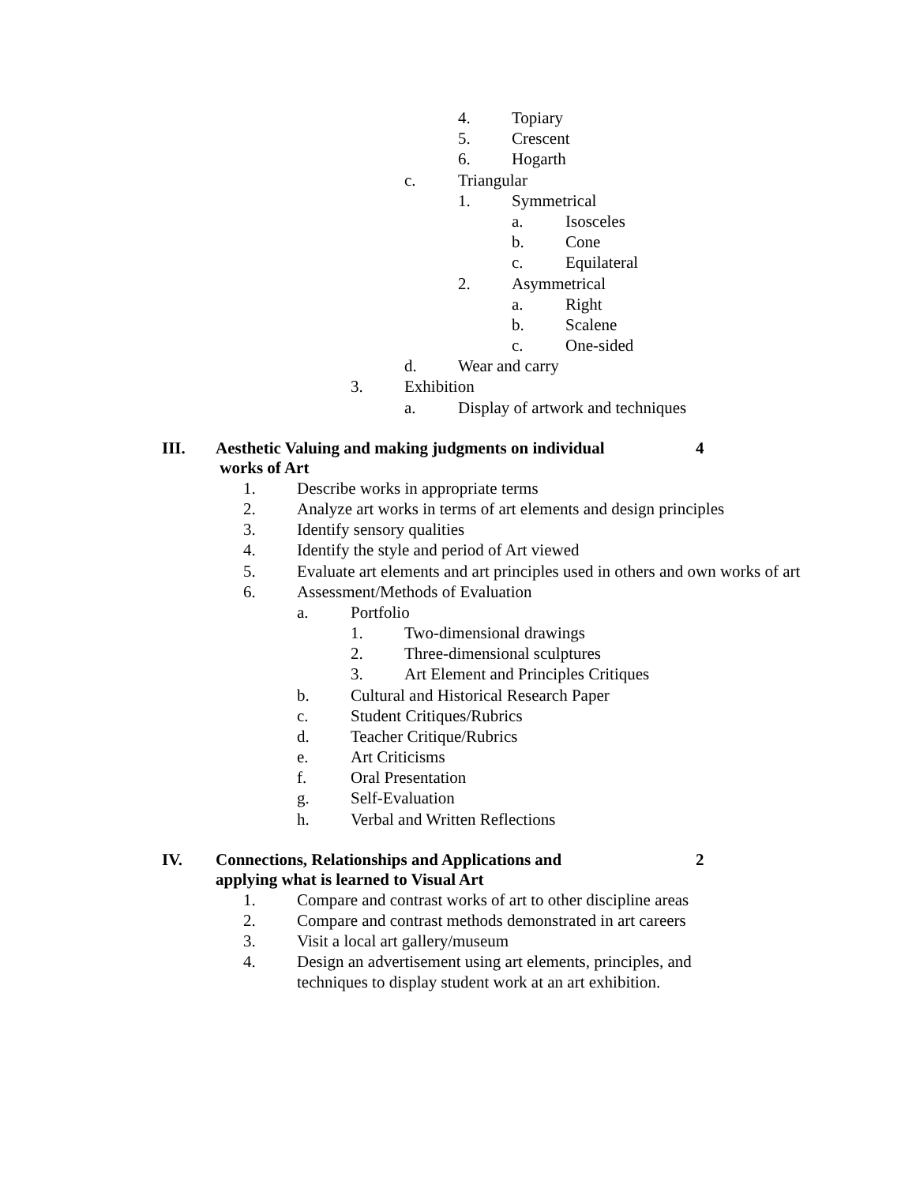4. Topiary
5. Crescent
6. Hogarth
c. Triangular
1. Symmetrical
a. Isosceles
b. Cone
c. Equilateral
2. Asymmetrical
a. Right
b. Scalene
c. One-sided
d. Wear and carry
3. Exhibition
a. Display of artwork and techniques
III. Aesthetic Valuing and making judgments on individual
works of Art 4
1. Describe works in appropriate terms
2. Analyze art works in terms of art elements and design principles
3. Identify sensory qualities
4. Identify the style and period of Art viewed
5. Evaluate art elements and art principles used in others and own works of art
6. Assessment/Methods of Evaluation
a. Portfolio
1. Two-dimensional drawings
2. Three-dimensional sculptures
3. Art Element and Principles Critiques
b. Cultural and Historical Research Paper
c. Student Critiques/Rubrics
d. Teacher Critique/Rubrics
e. Art Criticisms
f. Oral Presentation
g. Self-Evaluation
h. Verbal and Written Reflections
IV. Connections, Relationships and Applications and
applying what is learned to Visual Art 2
1. Compare and contrast works of art to other discipline areas
2. Compare and contrast methods demonstrated in art careers
3. Visit a local art gallery/museum
4. Design an advertisement using art elements, principles, and techniques to display student work at an art exhibition.